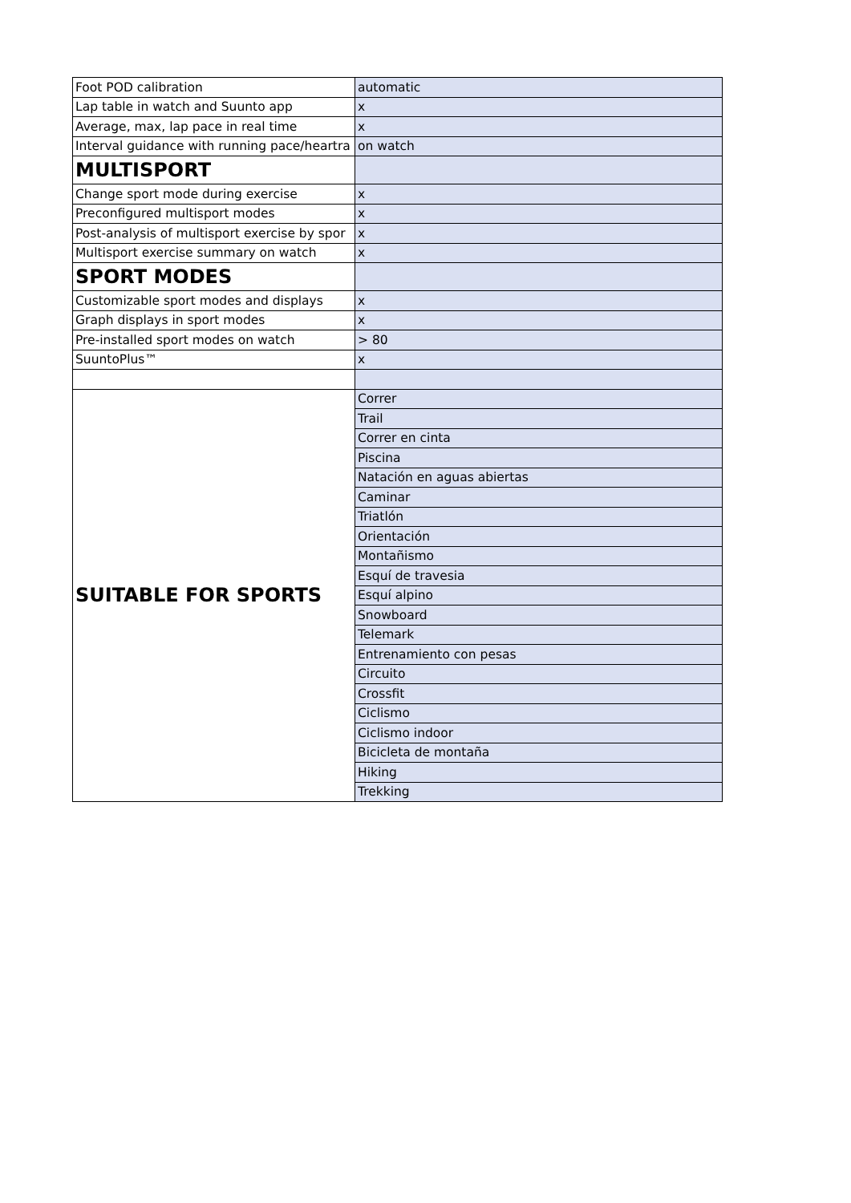| Foot POD calibration | automatic |
| Lap table in watch and Suunto app | x |
| Average, max, lap pace in real time | x |
| Interval guidance with running pace/heartra | on watch |
| MULTISPORT | |
| Change sport mode during exercise | x |
| Preconfigured multisport modes | x |
| Post-analysis of multisport exercise by spor | x |
| Multisport exercise summary on watch | x |
| SPORT MODES | |
| Customizable sport modes and displays | x |
| Graph displays in sport modes | x |
| Pre-installed sport modes on watch | > 80 |
| SuuntoPlus™ | x |
| SUITABLE FOR SPORTS | Correr |
| | Trail |
| | Correr en cinta |
| | Piscina |
| | Natación en aguas abiertas |
| | Caminar |
| | Triatlón |
| | Orientación |
| | Montañismo |
| | Esquí de travesia |
| | Esquí alpino |
| | Snowboard |
| | Telemark |
| | Entrenamiento con pesas |
| | Circuito |
| | Crossfit |
| | Ciclismo |
| | Ciclismo indoor |
| | Bicicleta de montaña |
| | Hiking |
| | Trekking |